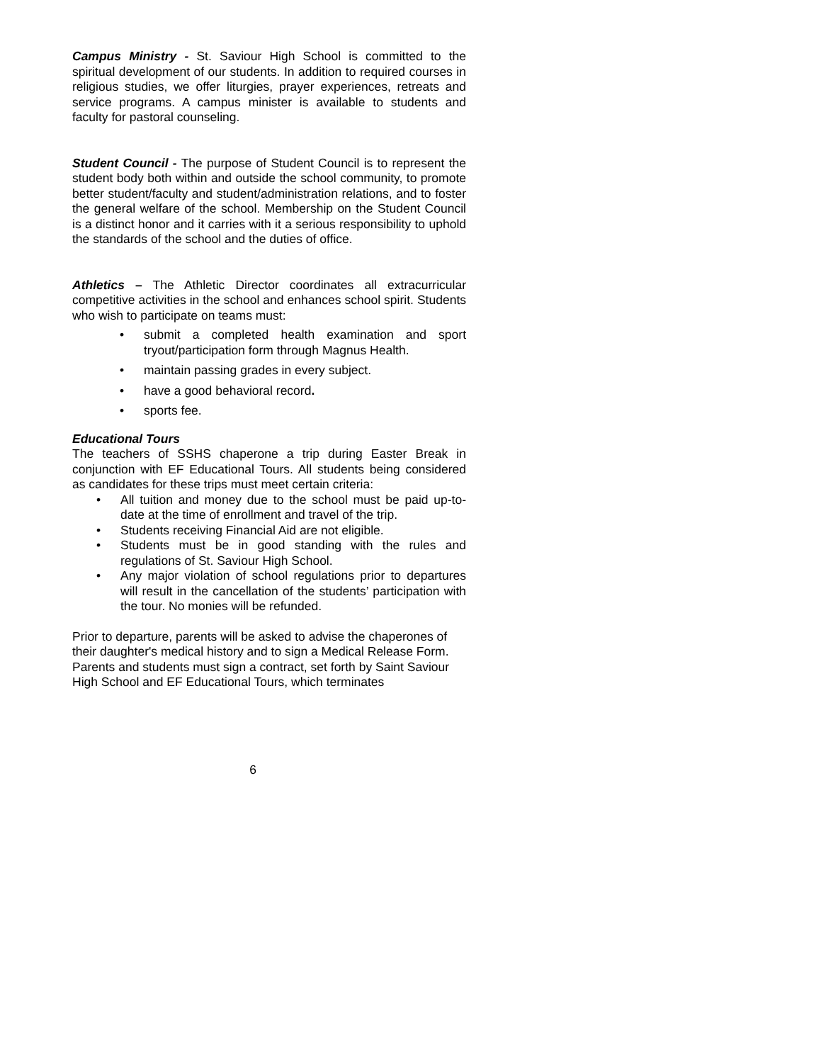Campus Ministry - St. Saviour High School is committed to the spiritual development of our students. In addition to required courses in religious studies, we offer liturgies, prayer experiences, retreats and service programs. A campus minister is available to students and faculty for pastoral counseling.
Student Council - The purpose of Student Council is to represent the student body both within and outside the school community, to promote better student/faculty and student/administration relations, and to foster the general welfare of the school. Membership on the Student Council is a distinct honor and it carries with it a serious responsibility to uphold the standards of the school and the duties of office.
Athletics – The Athletic Director coordinates all extracurricular competitive activities in the school and enhances school spirit. Students who wish to participate on teams must:
• submit a completed health examination and sport tryout/participation form through Magnus Health.
• maintain passing grades in every subject.
• have a good behavioral record.
• sports fee.
Educational Tours
The teachers of SSHS chaperone a trip during Easter Break in conjunction with EF Educational Tours. All students being considered as candidates for these trips must meet certain criteria:
• All tuition and money due to the school must be paid up-to-date at the time of enrollment and travel of the trip.
• Students receiving Financial Aid are not eligible.
• Students must be in good standing with the rules and regulations of St. Saviour High School.
• Any major violation of school regulations prior to departures will result in the cancellation of the students’ participation with the tour. No monies will be refunded.
Prior to departure, parents will be asked to advise the chaperones of their daughter's medical history and to sign a Medical Release Form. Parents and students must sign a contract, set forth by Saint Saviour High School and EF Educational Tours, which terminates
6